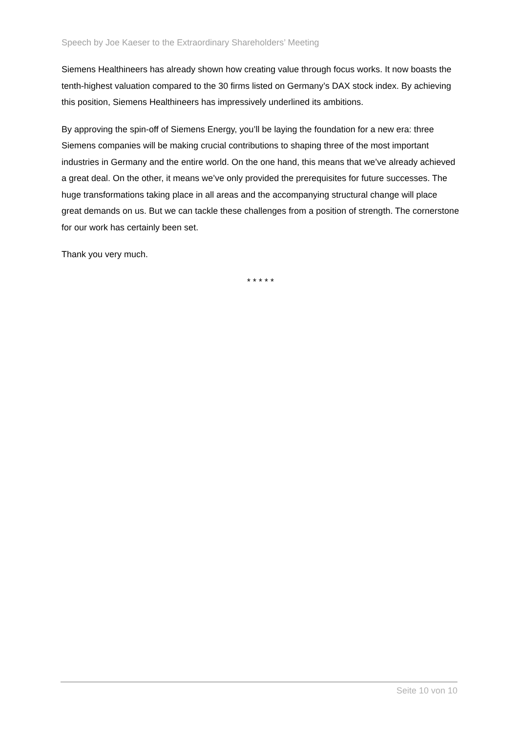Speech by Joe Kaeser to the Extraordinary Shareholders’ Meeting
Siemens Healthineers has already shown how creating value through focus works. It now boasts the tenth-highest valuation compared to the 30 firms listed on Germany’s DAX stock index. By achieving this position, Siemens Healthineers has impressively underlined its ambitions.
By approving the spin-off of Siemens Energy, you’ll be laying the foundation for a new era: three Siemens companies will be making crucial contributions to shaping three of the most important industries in Germany and the entire world. On the one hand, this means that we’ve already achieved a great deal. On the other, it means we’ve only provided the prerequisites for future successes. The huge transformations taking place in all areas and the accompanying structural change will place great demands on us. But we can tackle these challenges from a position of strength. The cornerstone for our work has certainly been set.
Thank you very much.
* * * * *
Seite 10 von 10